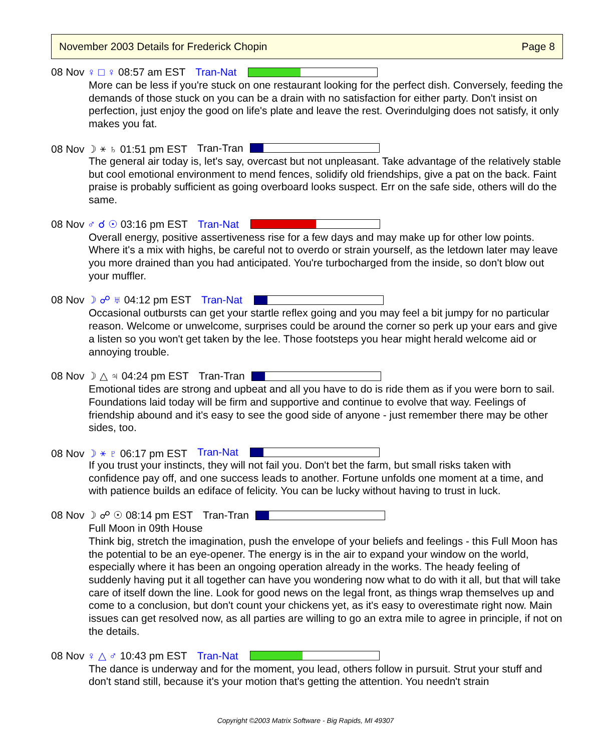November 2003 Details for Frederick Chopin Page 8
08 Nov ♀ □ ♀ 08:57 am EST Tran-Nat
More can be less if you're stuck on one restaurant looking for the perfect dish. Conversely, feeding the demands of those stuck on you can be a drain with no satisfaction for either party. Don't insist on perfection, just enjoy the good on life's plate and leave the rest. Overindulging does not satisfy, it only makes you fat.
08 Nov ☽ ⚹ ♄ 01:51 pm EST Tran-Tran
The general air today is, let's say, overcast but not unpleasant. Take advantage of the relatively stable but cool emotional environment to mend fences, solidify old friendships, give a pat on the back. Faint praise is probably sufficient as going overboard looks suspect. Err on the safe side, others will do the same.
08 Nov ♂ ☌ ☉ 03:16 pm EST Tran-Nat
Overall energy, positive assertiveness rise for a few days and may make up for other low points. Where it's a mix with highs, be careful not to overdo or strain yourself, as the letdown later may leave you more drained than you had anticipated. You're turbocharged from the inside, so don't blow out your muffler.
08 Nov ☽ ☍ ♅ 04:12 pm EST Tran-Nat
Occasional outbursts can get your startle reflex going and you may feel a bit jumpy for no particular reason. Welcome or unwelcome, surprises could be around the corner so perk up your ears and give a listen so you won't get taken by the lee. Those footsteps you hear might herald welcome aid or annoying trouble.
08 Nov ☽ △ ♃ 04:24 pm EST Tran-Tran
Emotional tides are strong and upbeat and all you have to do is ride them as if you were born to sail. Foundations laid today will be firm and supportive and continue to evolve that way. Feelings of friendship abound and it's easy to see the good side of anyone - just remember there may be other sides, too.
08 Nov ☽ ⚹ ♇ 06:17 pm EST Tran-Nat
If you trust your instincts, they will not fail you. Don't bet the farm, but small risks taken with confidence pay off, and one success leads to another. Fortune unfolds one moment at a time, and with patience builds an ediface of felicity. You can be lucky without having to trust in luck.
08 Nov ☽ ☍ ☉ 08:14 pm EST Tran-Tran
Full Moon in 09th House
Think big, stretch the imagination, push the envelope of your beliefs and feelings - this Full Moon has the potential to be an eye-opener. The energy is in the air to expand your window on the world, especially where it has been an ongoing operation already in the works. The heady feeling of suddenly having put it all together can have you wondering now what to do with it all, but that will take care of itself down the line. Look for good news on the legal front, as things wrap themselves up and come to a conclusion, but don't count your chickens yet, as it's easy to overestimate right now. Main issues can get resolved now, as all parties are willing to go an extra mile to agree in principle, if not on the details.
08 Nov ♀ △ ♂ 10:43 pm EST Tran-Nat
The dance is underway and for the moment, you lead, others follow in pursuit. Strut your stuff and don't stand still, because it's your motion that's getting the attention. You needn't strain
Copyright ©2003 Matrix Software - Big Rapids, MI 49307